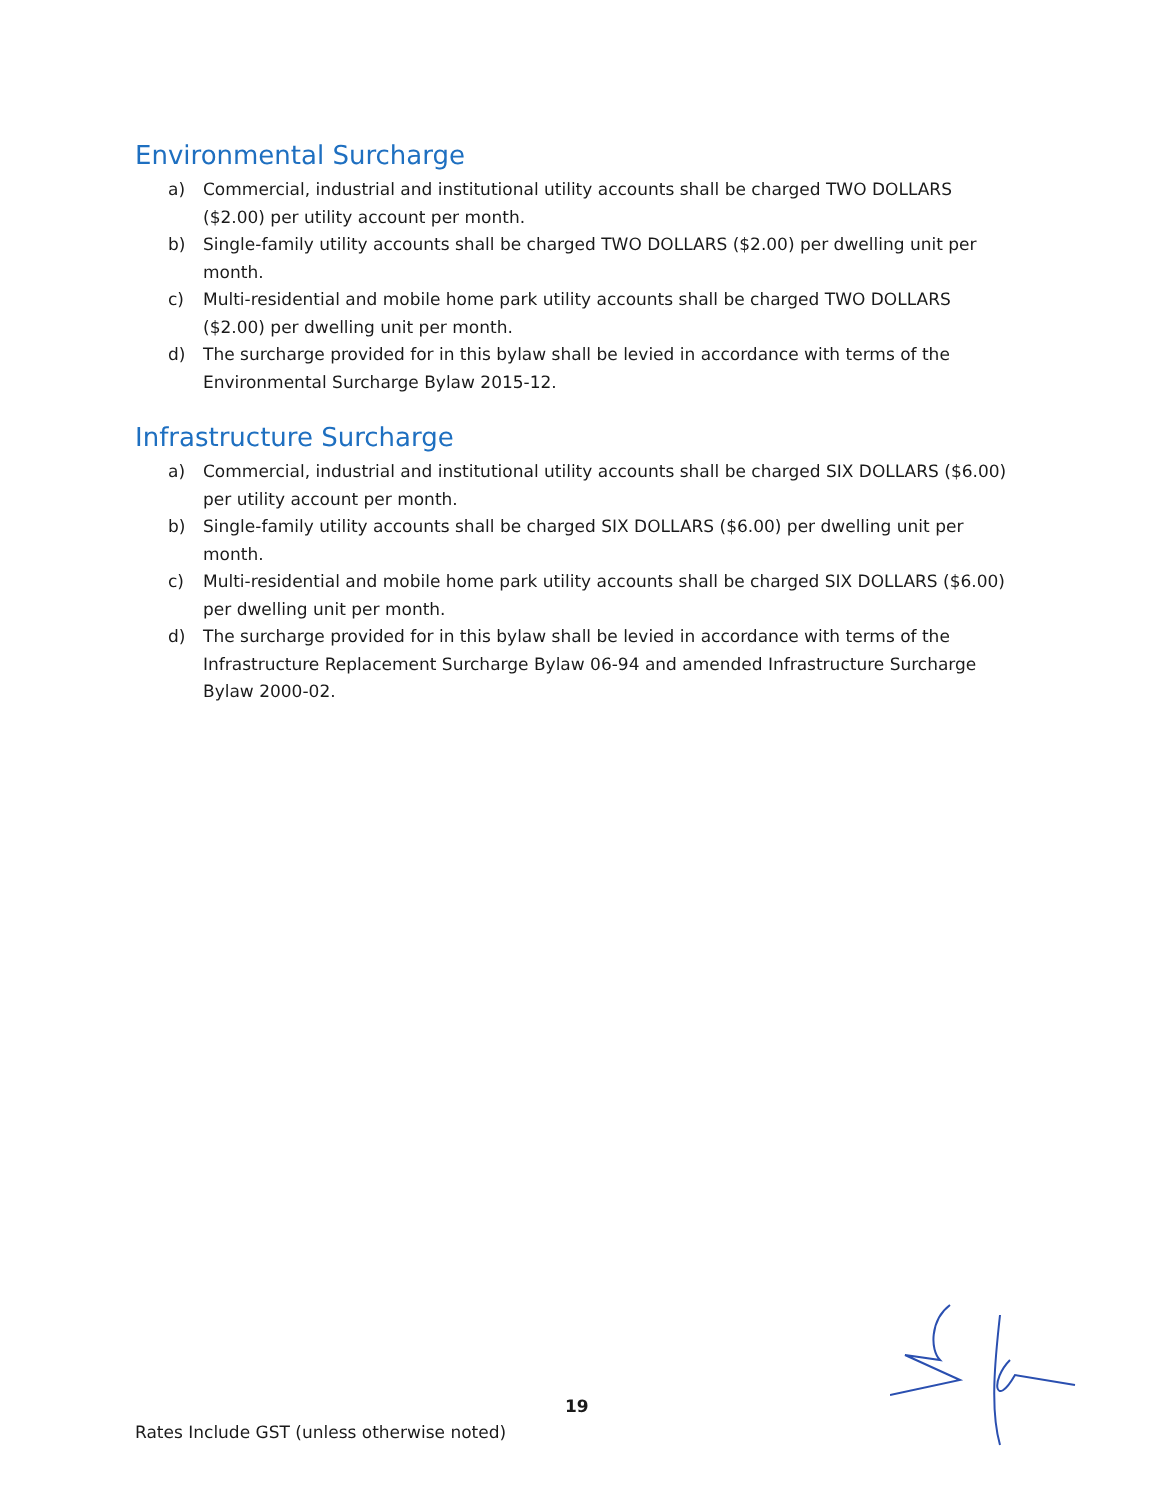Environmental Surcharge
a) Commercial, industrial and institutional utility accounts shall be charged TWO DOLLARS ($2.00) per utility account per month.
b) Single-family utility accounts shall be charged TWO DOLLARS ($2.00) per dwelling unit per month.
c) Multi-residential and mobile home park utility accounts shall be charged TWO DOLLARS ($2.00) per dwelling unit per month.
d) The surcharge provided for in this bylaw shall be levied in accordance with terms of the Environmental Surcharge Bylaw 2015-12.
Infrastructure Surcharge
a) Commercial, industrial and institutional utility accounts shall be charged SIX DOLLARS ($6.00) per utility account per month.
b) Single-family utility accounts shall be charged SIX DOLLARS ($6.00) per dwelling unit per month.
c) Multi-residential and mobile home park utility accounts shall be charged SIX DOLLARS ($6.00) per dwelling unit per month.
d) The surcharge provided for in this bylaw shall be levied in accordance with terms of the Infrastructure Replacement Surcharge Bylaw 06-94 and amended Infrastructure Surcharge Bylaw 2000-02.
19
Rates Include GST (unless otherwise noted)